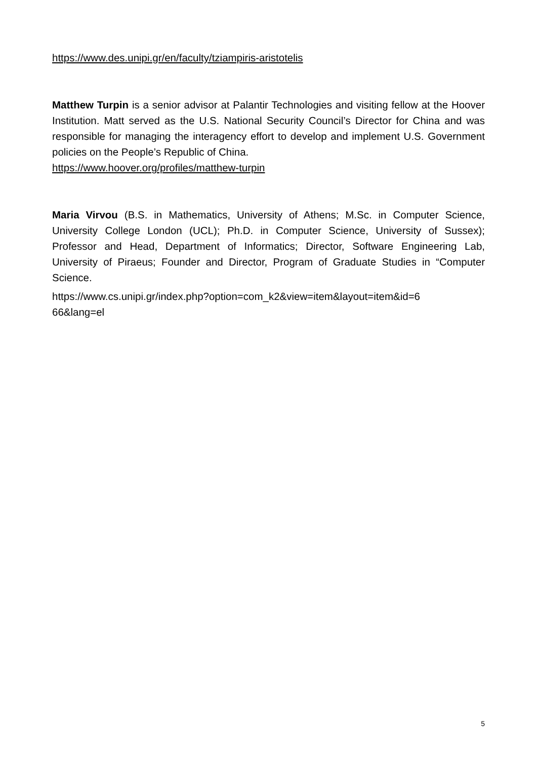https://www.des.unipi.gr/en/faculty/tziampiris-aristotelis
Matthew Turpin is a senior advisor at Palantir Technologies and visiting fellow at the Hoover Institution. Matt served as the U.S. National Security Council’s Director for China and was responsible for managing the interagency effort to develop and implement U.S. Government policies on the People’s Republic of China.
https://www.hoover.org/profiles/matthew-turpin
Maria Virvou (B.S. in Mathematics, University of Athens; M.Sc. in Computer Science, University College London (UCL); Ph.D. in Computer Science, University of Sussex); Professor and Head, Department of Informatics; Director, Software Engineering Lab, University of Piraeus; Founder and Director, Program of Graduate Studies in “Computer Science.
https://www.cs.unipi.gr/index.php?option=com_k2&view=item&layout=item&id=6
66&lang=el
5